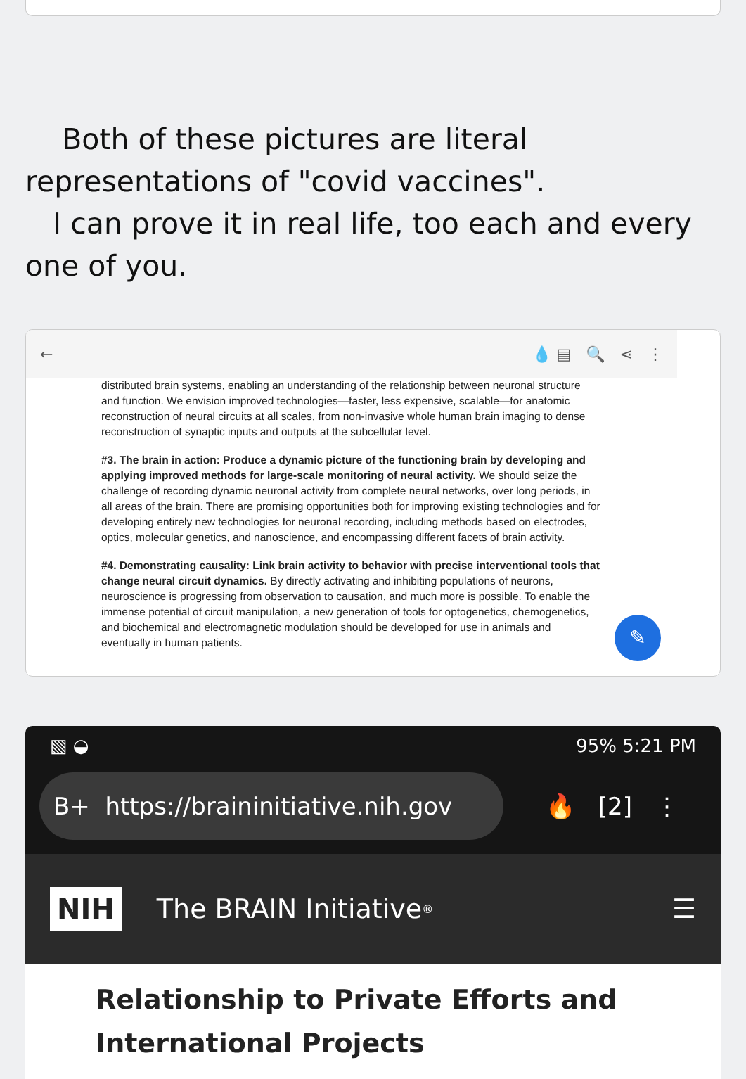Both of these pictures are literal representations of "covid vaccines".
I can prove it in real life, too each and every one of you.
← 💧 ▤ 🔍 ⋖ ⋮
distributed brain systems, enabling an understanding of the relationship between neuronal structure and function. We envision improved technologies—faster, less expensive, scalable—for anatomic reconstruction of neural circuits at all scales, from non-invasive whole human brain imaging to dense reconstruction of synaptic inputs and outputs at the subcellular level.
#3. The brain in action: Produce a dynamic picture of the functioning brain by developing and applying improved methods for large-scale monitoring of neural activity. We should seize the challenge of recording dynamic neuronal activity from complete neural networks, over long periods, in all areas of the brain. There are promising opportunities both for improving existing technologies and for developing entirely new technologies for neuronal recording, including methods based on electrodes, optics, molecular genetics, and nanoscience, and encompassing different facets of brain activity.
#4. Demonstrating causality: Link brain activity to behavior with precise interventional tools that change neural circuit dynamics. By directly activating and inhibiting populations of neurons, neuroscience is progressing from observation to causation, and much more is possible. To enable the immense potential of circuit manipulation, a new generation of tools for optogenetics, chemogenetics, and biochemical and electromagnetic modulation should be developed for use in animals and eventually in human patients.
✎
▧ ◒ 95% 5:21 PM
B+ https://braininitiative.nih.gov
🔥 [2] ⋮
NIH The BRAIN Initiative<sup>®</sup> ☰
Relationship to Private Efforts and International Projects